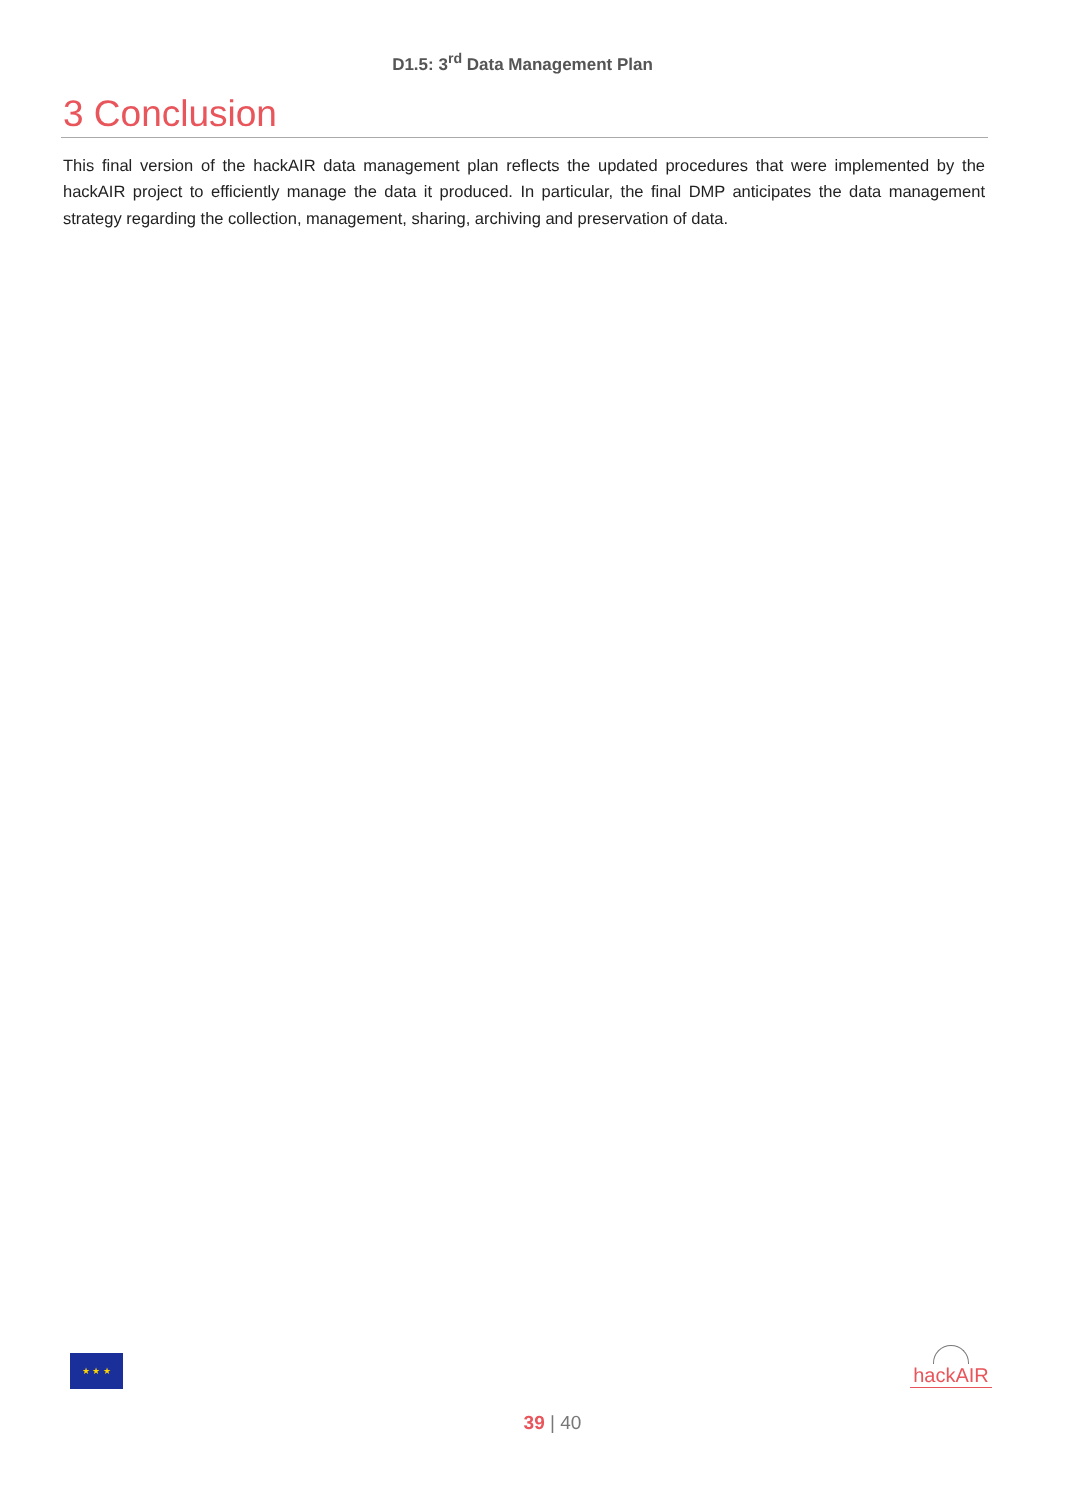D1.5: 3<sup>rd</sup> Data Management Plan
3 Conclusion
This final version of the hackAIR data management plan reflects the updated procedures that were implemented by the hackAIR project to efficiently manage the data it produced. In particular, the final DMP anticipates the data management strategy regarding the collection, management, sharing, archiving and preservation of data.
★ ★ ★
hackAIR
39 | 40